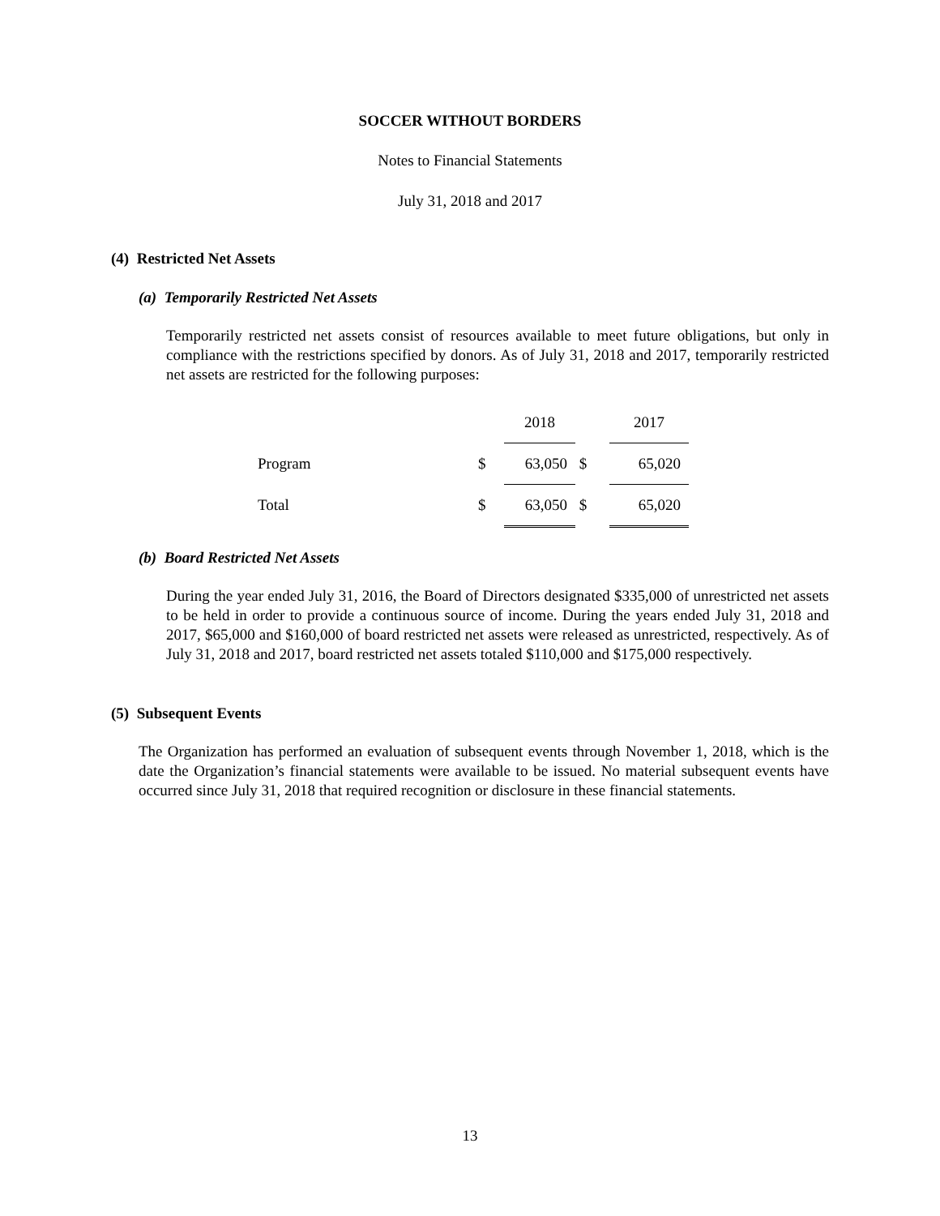SOCCER WITHOUT BORDERS
Notes to Financial Statements
July 31, 2018 and 2017
(4) Restricted Net Assets
(a) Temporarily Restricted Net Assets
Temporarily restricted net assets consist of resources available to meet future obligations, but only in compliance with the restrictions specified by donors. As of July 31, 2018 and 2017, temporarily restricted net assets are restricted for the following purposes:
| | | 2018 | | 2017 |
| --- | --- | --- | --- | --- |
| Program | $ | 63,050 | $ | 65,020 |
| Total | $ | 63,050 | $ | 65,020 |
(b) Board Restricted Net Assets
During the year ended July 31, 2016, the Board of Directors designated $335,000 of unrestricted net assets to be held in order to provide a continuous source of income. During the years ended July 31, 2018 and 2017, $65,000 and $160,000 of board restricted net assets were released as unrestricted, respectively. As of July 31, 2018 and 2017, board restricted net assets totaled $110,000 and $175,000 respectively.
(5) Subsequent Events
The Organization has performed an evaluation of subsequent events through November 1, 2018, which is the date the Organization’s financial statements were available to be issued. No material subsequent events have occurred since July 31, 2018 that required recognition or disclosure in these financial statements.
13